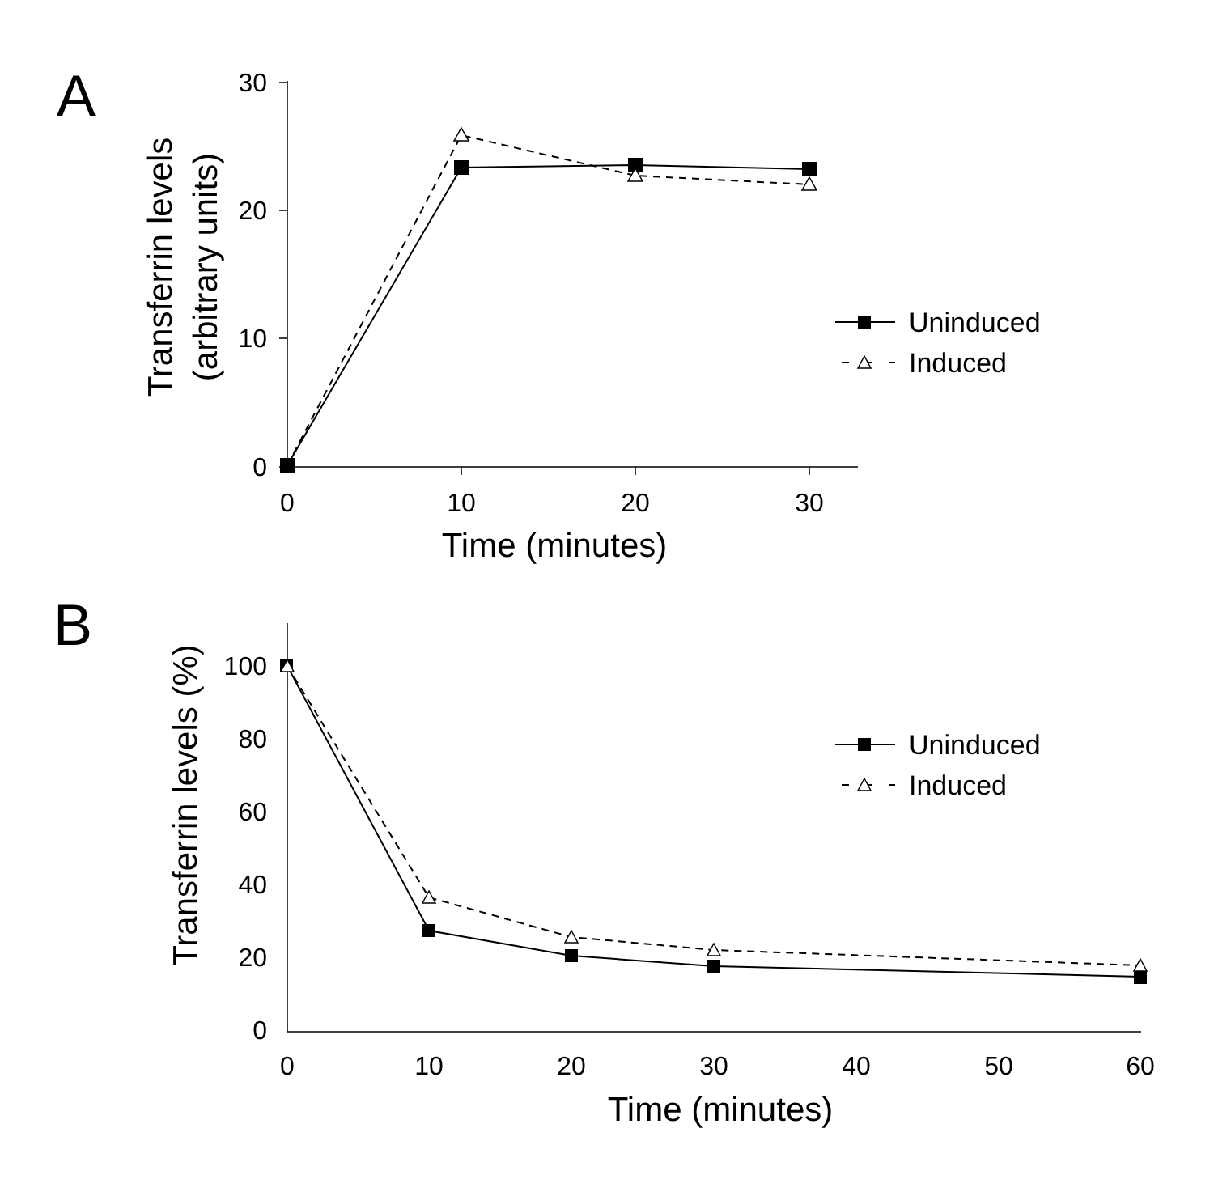A
30
20
10
0
0
10
20
30
Time (minutes)
Transferrin levels
(arbitrary units)
Uninduced
Induced
B
100
80
60
40
20
0
0
10
20
30
40
50
60
Time (minutes)
Transferrin levels (%)
Uninduced
Induced